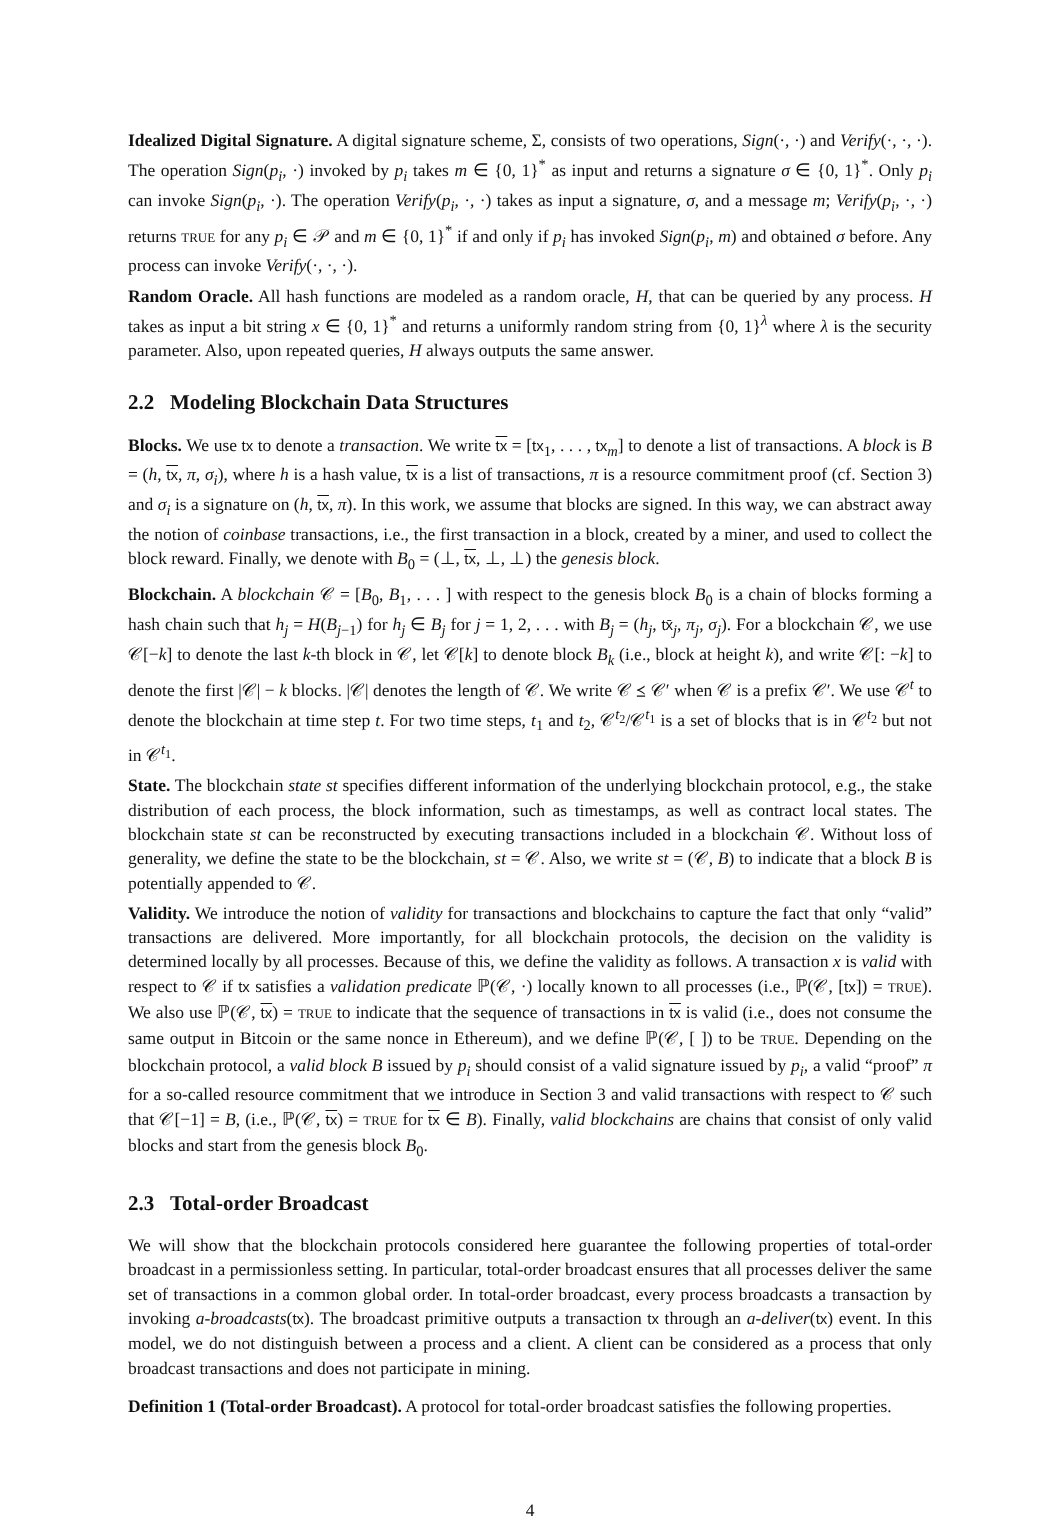Idealized Digital Signature. A digital signature scheme, Σ, consists of two operations, Sign(·, ·) and Verify(·, ·, ·). The operation Sign(p<sub>i</sub>, ·) invoked by p<sub>i</sub> takes m ∈ {0, 1}<sup>*</sup> as input and returns a signature σ ∈ {0, 1}<sup>*</sup>. Only p<sub>i</sub> can invoke Sign(p<sub>i</sub>, ·). The operation Verify(p<sub>i</sub>, ·, ·) takes as input a signature, σ, and a message m; Verify(p<sub>i</sub>, ·, ·) returns TRUE for any p<sub>i</sub> ∈ 𝒫 and m ∈ {0, 1}<sup>*</sup> if and only if p<sub>i</sub> has invoked Sign(p<sub>i</sub>, m) and obtained σ before. Any process can invoke Verify(·, ·, ·).
Random Oracle. All hash functions are modeled as a random oracle, H, that can be queried by any process. H takes as input a bit string x ∈ {0, 1}<sup>*</sup> and returns a uniformly random string from {0, 1}<sup>λ</sup> where λ is the security parameter. Also, upon repeated queries, H always outputs the same answer.
2.2 Modeling Blockchain Data Structures
Blocks. We use tx to denote a transaction. We write tx = [tx<sub>1</sub>, . . . , tx<sub>m</sub>] to denote a list of transactions. A block is B = (h, tx, π, σ<sub>i</sub>), where h is a hash value, tx is a list of transactions, π is a resource commitment proof (cf. Section 3) and σ<sub>i</sub> is a signature on (h, tx, π). In this work, we assume that blocks are signed. In this way, we can abstract away the notion of coinbase transactions, i.e., the first transaction in a block, created by a miner, and used to collect the block reward. Finally, we denote with B<sub>0</sub> = (⊥, tx, ⊥, ⊥) the genesis block.
Blockchain. A blockchain 𝒞 = [B<sub>0</sub>, B<sub>1</sub>, . . . ] with respect to the genesis block B<sub>0</sub> is a chain of blocks forming a hash chain such that h<sub>j</sub> = H(B<sub>j−1</sub>) for h<sub>j</sub> ∈ B<sub>j</sub> for j = 1, 2, . . . with B<sub>j</sub> = (h<sub>j</sub>, tx̄<sub>j</sub>, π<sub>j</sub>, σ<sub>j</sub>). For a blockchain 𝒞, we use 𝒞[−k] to denote the last k-th block in 𝒞, let 𝒞[k] to denote block B<sub>k</sub> (i.e., block at height k), and write 𝒞[: −k] to denote the first |𝒞| − k blocks. |𝒞| denotes the length of 𝒞. We write 𝒞 ⪯ 𝒞′ when 𝒞 is a prefix 𝒞′. We use 𝒞<sup>t</sup> to denote the blockchain at time step t. For two time steps, t<sub>1</sub> and t<sub>2</sub>, 𝒞<sup>t<sub>2</sub></sup>/𝒞<sup>t<sub>1</sub></sup> is a set of blocks that is in 𝒞<sup>t<sub>2</sub></sup> but not in 𝒞<sup>t<sub>1</sub></sup>.
State. The blockchain state st specifies different information of the underlying blockchain protocol, e.g., the stake distribution of each process, the block information, such as timestamps, as well as contract local states. The blockchain state st can be reconstructed by executing transactions included in a blockchain 𝒞. Without loss of generality, we define the state to be the blockchain, st = 𝒞. Also, we write st = (𝒞, B) to indicate that a block B is potentially appended to 𝒞.
Validity. We introduce the notion of validity for transactions and blockchains to capture the fact that only “valid” transactions are delivered. More importantly, for all blockchain protocols, the decision on the validity is determined locally by all processes. Because of this, we define the validity as follows. A transaction x is valid with respect to 𝒞 if tx satisfies a validation predicate ℙ(𝒞, ·) locally known to all processes (i.e., ℙ(𝒞, [tx]) = TRUE). We also use ℙ(𝒞, tx) = TRUE to indicate that the sequence of transactions in tx is valid (i.e., does not consume the same output in Bitcoin or the same nonce in Ethereum), and we define ℙ(𝒞, [ ]) to be TRUE. Depending on the blockchain protocol, a valid block B issued by p<sub>i</sub> should consist of a valid signature issued by p<sub>i</sub>, a valid “proof” π for a so-called resource commitment that we introduce in Section 3 and valid transactions with respect to 𝒞 such that 𝒞[−1] = B, (i.e., ℙ(𝒞, tx) = TRUE for tx ∈ B). Finally, valid blockchains are chains that consist of only valid blocks and start from the genesis block B<sub>0</sub>.
2.3 Total-order Broadcast
We will show that the blockchain protocols considered here guarantee the following properties of total-order broadcast in a permissionless setting. In particular, total-order broadcast ensures that all processes deliver the same set of transactions in a common global order. In total-order broadcast, every process broadcasts a transaction by invoking a-broadcasts(tx). The broadcast primitive outputs a transaction tx through an a-deliver(tx) event. In this model, we do not distinguish between a process and a client. A client can be considered as a process that only broadcast transactions and does not participate in mining.
Definition 1 (Total-order Broadcast). A protocol for total-order broadcast satisfies the following properties.
4